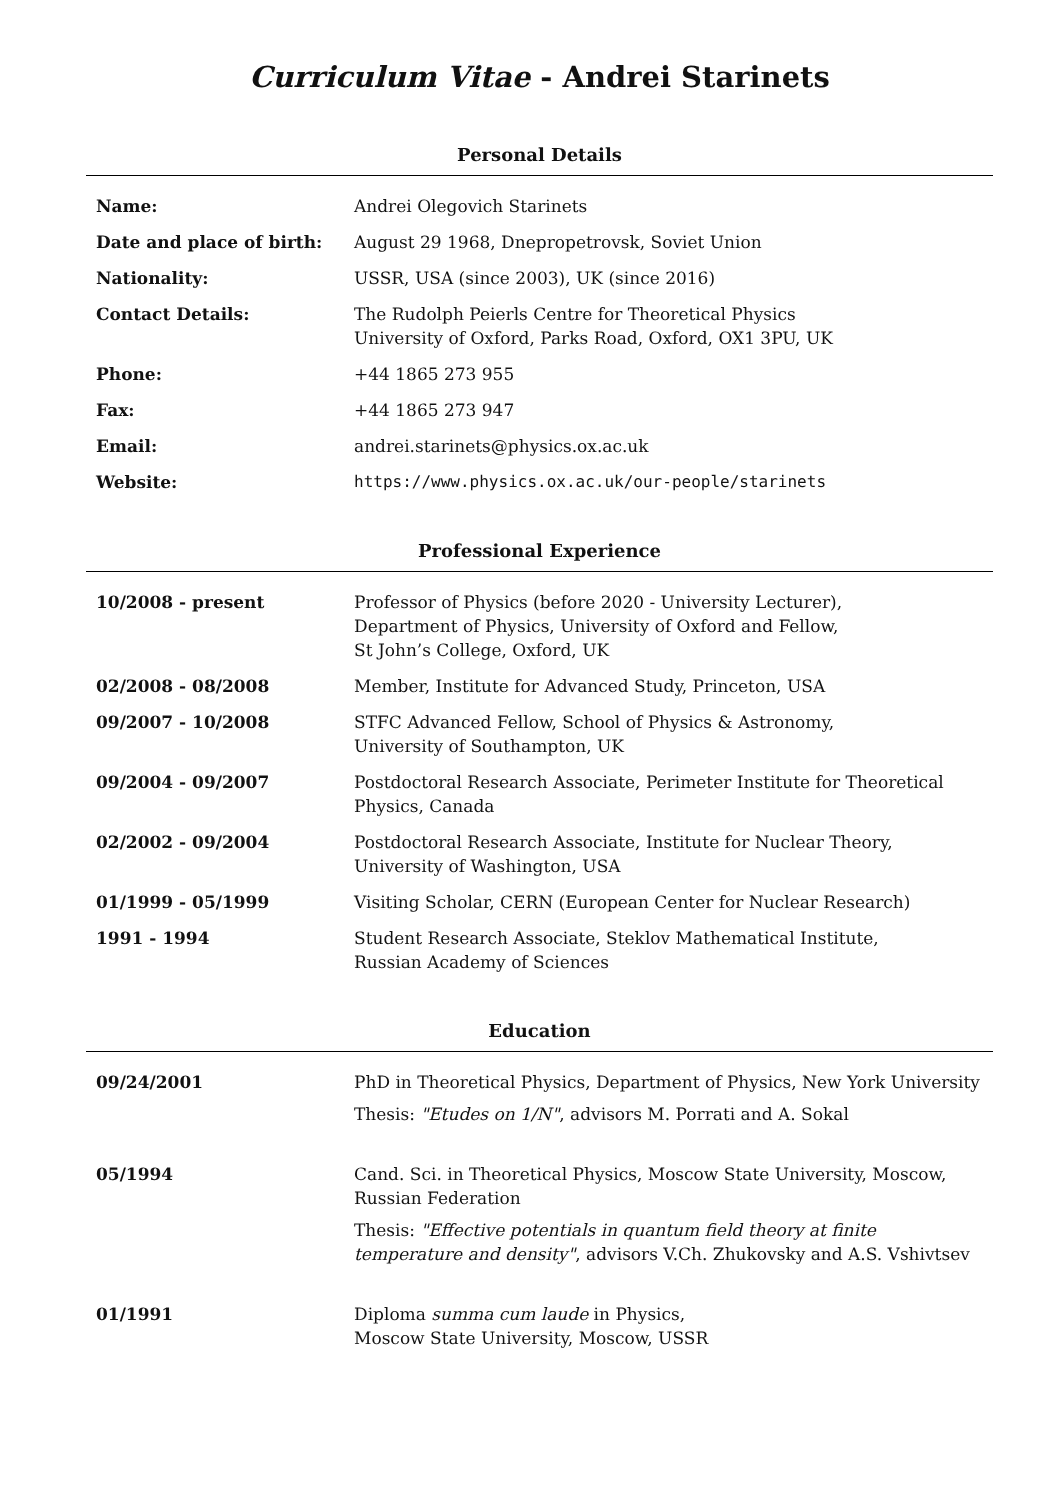Curriculum Vitae - Andrei Starinets
Personal Details
| Name: | Andrei Olegovich Starinets |
| Date and place of birth: | August 29 1968, Dnepropetrovsk, Soviet Union |
| Nationality: | USSR, USA (since 2003), UK (since 2016) |
| Contact Details: | The Rudolph Peierls Centre for Theoretical Physics University of Oxford, Parks Road, Oxford, OX1 3PU, UK |
| Phone: | +44 1865 273 955 |
| Fax: | +44 1865 273 947 |
| Email: | andrei.starinets@physics.ox.ac.uk |
| Website: | https://www.physics.ox.ac.uk/our-people/starinets |
Professional Experience
| 10/2008 - present | Professor of Physics (before 2020 - University Lecturer), Department of Physics, University of Oxford and Fellow, St John’s College, Oxford, UK |
| 02/2008 - 08/2008 | Member, Institute for Advanced Study, Princeton, USA |
| 09/2007 - 10/2008 | STFC Advanced Fellow, School of Physics & Astronomy, University of Southampton, UK |
| 09/2004 - 09/2007 | Postdoctoral Research Associate, Perimeter Institute for Theoretical Physics, Canada |
| 02/2002 - 09/2004 | Postdoctoral Research Associate, Institute for Nuclear Theory, University of Washington, USA |
| 01/1999 - 05/1999 | Visiting Scholar, CERN (European Center for Nuclear Research) |
| 1991 - 1994 | Student Research Associate, Steklov Mathematical Institute, Russian Academy of Sciences |
Education
| 09/24/2001 | PhD in Theoretical Physics, Department of Physics, New York University Thesis: "Etudes on 1/N" , advisors M. Porrati and A. Sokal |
| 05/1994 | Cand. Sci. in Theoretical Physics, Moscow State University, Moscow, Russian Federation Thesis: "Effective potentials in quantum field theory at finite temperature and density" , advisors V.Ch. Zhukovsky and A.S. Vshivtsev |
| 01/1991 | Diploma summa cum laude in Physics, Moscow State University, Moscow, USSR |